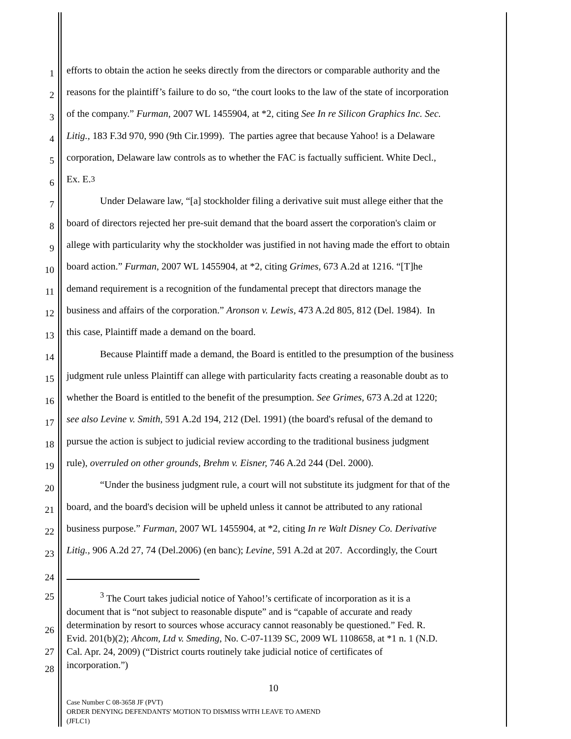1 efforts to obtain the action he seeks directly from the directors or comparable authority and the
2 reasons for the plaintiff’s failure to do so, “the court looks to the law of the state of incorporation
3 of the company.” Furman, 2007 WL 1455904, at *2, citing See In re Silicon Graphics Inc. Sec.
4 Litig., 183 F.3d 970, 990 (9th Cir.1999). The parties agree that because Yahoo! is a Delaware
5 corporation, Delaware law controls as to whether the FAC is factually sufficient. White Decl.,
6 Ex. E.<sup>3</sup>
7 Under Delaware law, “[a] stockholder filing a derivative suit must allege either that the
8 board of directors rejected her pre-suit demand that the board assert the corporation's claim or
9 allege with particularity why the stockholder was justified in not having made the effort to obtain
10 board action.” Furman, 2007 WL 1455904, at *2, citing Grimes, 673 A.2d at 1216. “[T]he
11 demand requirement is a recognition of the fundamental precept that directors manage the
12 business and affairs of the corporation.” Aronson v. Lewis, 473 A.2d 805, 812 (Del. 1984). In
13 this case, Plaintiff made a demand on the board.
14 Because Plaintiff made a demand, the Board is entitled to the presumption of the business
15 judgment rule unless Plaintiff can allege with particularity facts creating a reasonable doubt as to
16 whether the Board is entitled to the benefit of the presumption. See Grimes, 673 A.2d at 1220;
17 see also Levine v. Smith, 591 A.2d 194, 212 (Del. 1991) (the board's refusal of the demand to
18 pursue the action is subject to judicial review according to the traditional business judgment
19 rule), overruled on other grounds, Brehm v. Eisner, 746 A.2d 244 (Del. 2000).
20 “Under the business judgment rule, a court will not substitute its judgment for that of the
21 board, and the board's decision will be upheld unless it cannot be attributed to any rational
22 business purpose.” Furman, 2007 WL 1455904, at *2, citing In re Walt Disney Co. Derivative
23 Litig., 906 A.2d 27, 74 (Del.2006) (en banc); Levine, 591 A.2d at 207. Accordingly, the Court
24
25<sup>3</sup> The Court takes judicial notice of Yahoo!’s certificate of incorporation as it is a
document that is “not subject to reasonable dispute” and is “capable of accurate and ready
26 determination by resort to sources whose accuracy cannot reasonably be questioned.” Fed. R.
Evid. 201(b)(2); Ahcom, Ltd v. Smeding, No. C-07-1139 SC, 2009 WL 1108658, at *1 n. 1 (N.D.
27 Cal. Apr. 24, 2009) (“District courts routinely take judicial notice of certificates of
28 incorporation.”)
10
Case Number C 08-3658 JF (PVT)
ORDER DENYING DEFENDANTS' MOTION TO DISMISS WITH LEAVE TO AMEND
(JFLC1)